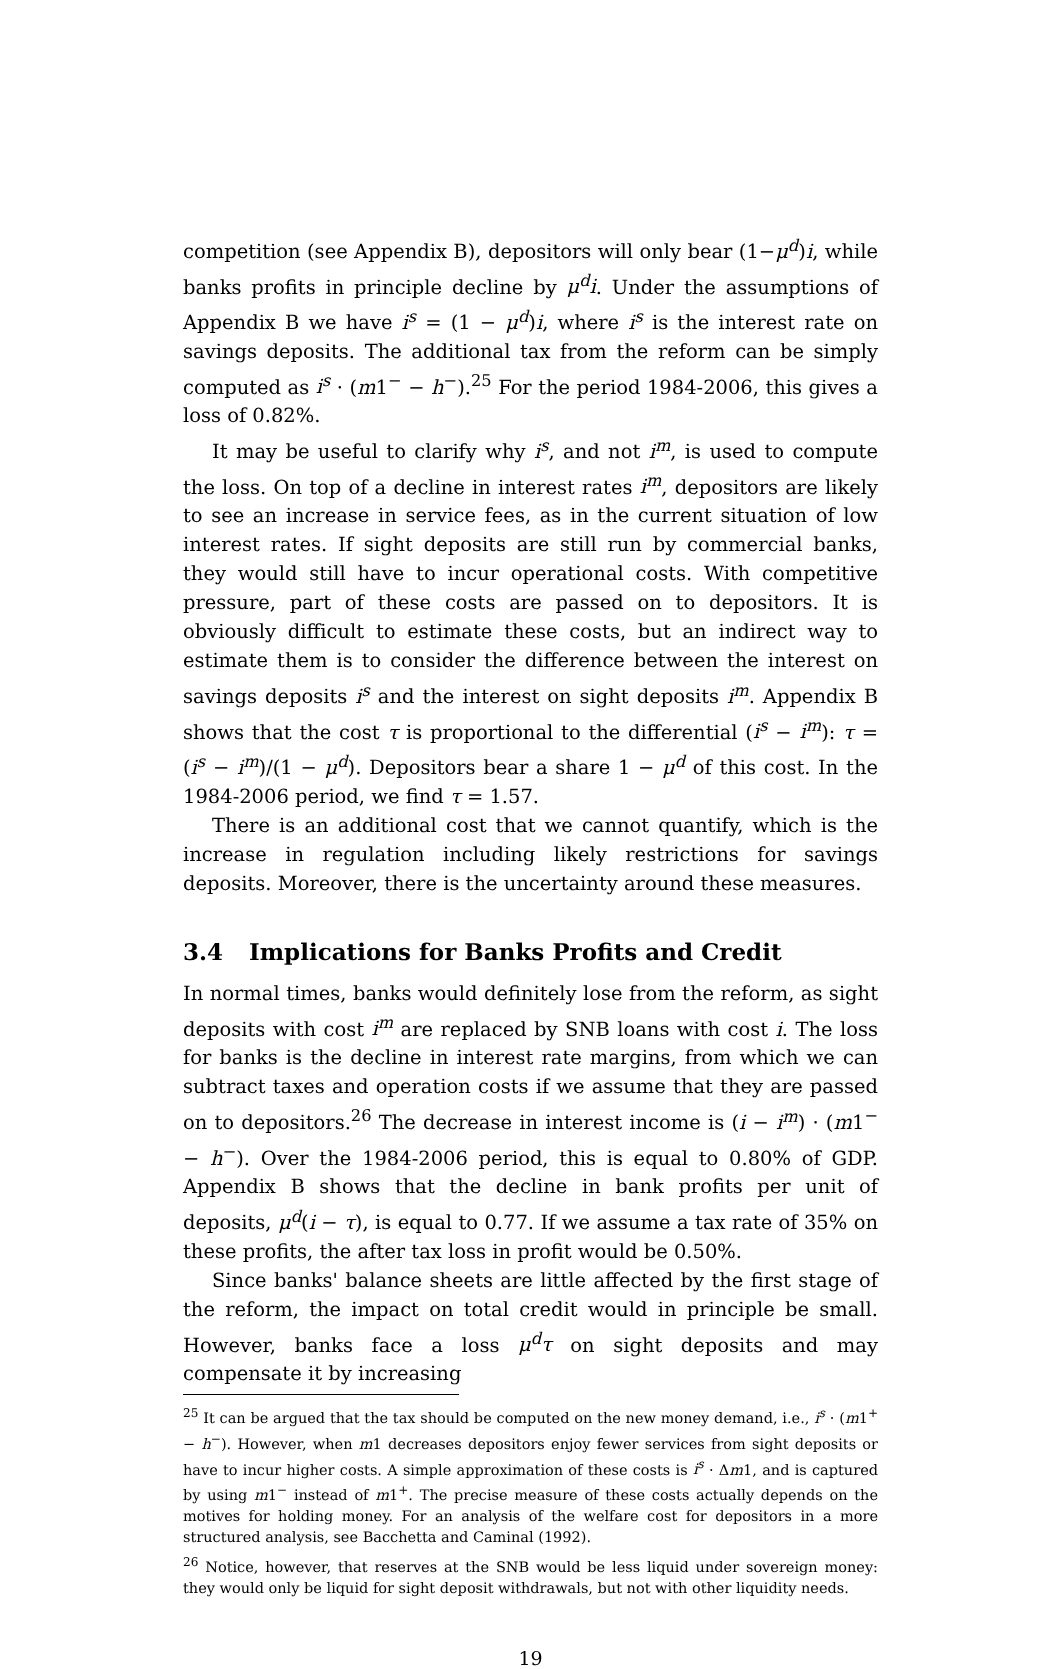competition (see Appendix B), depositors will only bear (1−μ<sup>d</sup>)i, while banks profits in principle decline by μ<sup>d</sup>i. Under the assumptions of Appendix B we have i<sup>s</sup> = (1 − μ<sup>d</sup>)i, where i<sup>s</sup> is the interest rate on savings deposits. The additional tax from the reform can be simply computed as i<sup>s</sup> · (m1<sup>−</sup> − h<sup>−</sup>).<sup>25</sup> For the period 1984-2006, this gives a loss of 0.82%.
It may be useful to clarify why i<sup>s</sup>, and not i<sup>m</sup>, is used to compute the loss. On top of a decline in interest rates i<sup>m</sup>, depositors are likely to see an increase in service fees, as in the current situation of low interest rates. If sight deposits are still run by commercial banks, they would still have to incur operational costs. With competitive pressure, part of these costs are passed on to depositors. It is obviously difficult to estimate these costs, but an indirect way to estimate them is to consider the difference between the interest on savings deposits i<sup>s</sup> and the interest on sight deposits i<sup>m</sup>. Appendix B shows that the cost τ is proportional to the differential (i<sup>s</sup> − i<sup>m</sup>): τ = (i<sup>s</sup> − i<sup>m</sup>)/(1 − μ<sup>d</sup>). Depositors bear a share 1 − μ<sup>d</sup> of this cost. In the 1984-2006 period, we find τ = 1.57.
There is an additional cost that we cannot quantify, which is the increase in regulation including likely restrictions for savings deposits. Moreover, there is the uncertainty around these measures.
3.4 Implications for Banks Profits and Credit
In normal times, banks would definitely lose from the reform, as sight deposits with cost i<sup>m</sup> are replaced by SNB loans with cost i. The loss for banks is the decline in interest rate margins, from which we can subtract taxes and operation costs if we assume that they are passed on to depositors.<sup>26</sup> The decrease in interest income is (i − i<sup>m</sup>) · (m1<sup>−</sup> − h<sup>−</sup>). Over the 1984-2006 period, this is equal to 0.80% of GDP. Appendix B shows that the decline in bank profits per unit of deposits, μ<sup>d</sup>(i − τ), is equal to 0.77. If we assume a tax rate of 35% on these profits, the after tax loss in profit would be 0.50%.
Since banks' balance sheets are little affected by the first stage of the reform, the impact on total credit would in principle be small. However, banks face a loss μ<sup>d</sup>τ on sight deposits and may compensate it by increasing
<sup>25</sup> It can be argued that the tax should be computed on the new money demand, i.e., i<sup>s</sup> · (m1<sup>+</sup> − h<sup>−</sup>). However, when m1 decreases depositors enjoy fewer services from sight deposits or have to incur higher costs. A simple approximation of these costs is i<sup>s</sup> · Δm1, and is captured by using m1<sup>−</sup> instead of m1<sup>+</sup>. The precise measure of these costs actually depends on the motives for holding money. For an analysis of the welfare cost for depositors in a more structured analysis, see Bacchetta and Caminal (1992).
<sup>26</sup> Notice, however, that reserves at the SNB would be less liquid under sovereign money: they would only be liquid for sight deposit withdrawals, but not with other liquidity needs.
19